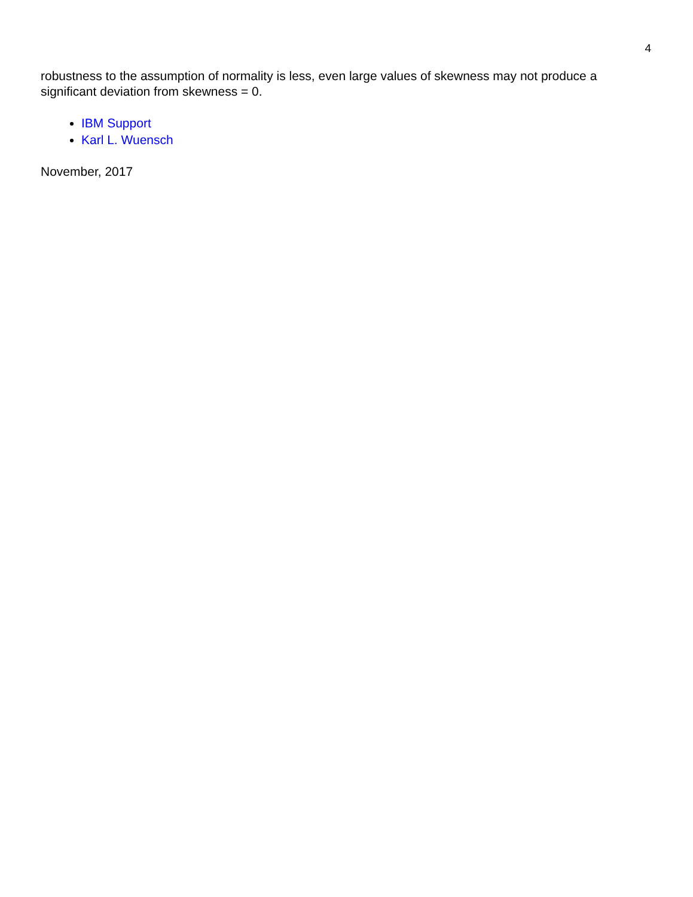4
robustness to the assumption of normality is less, even large values of skewness may not produce a significant deviation from skewness = 0.
IBM Support
Karl L. Wuensch
November, 2017